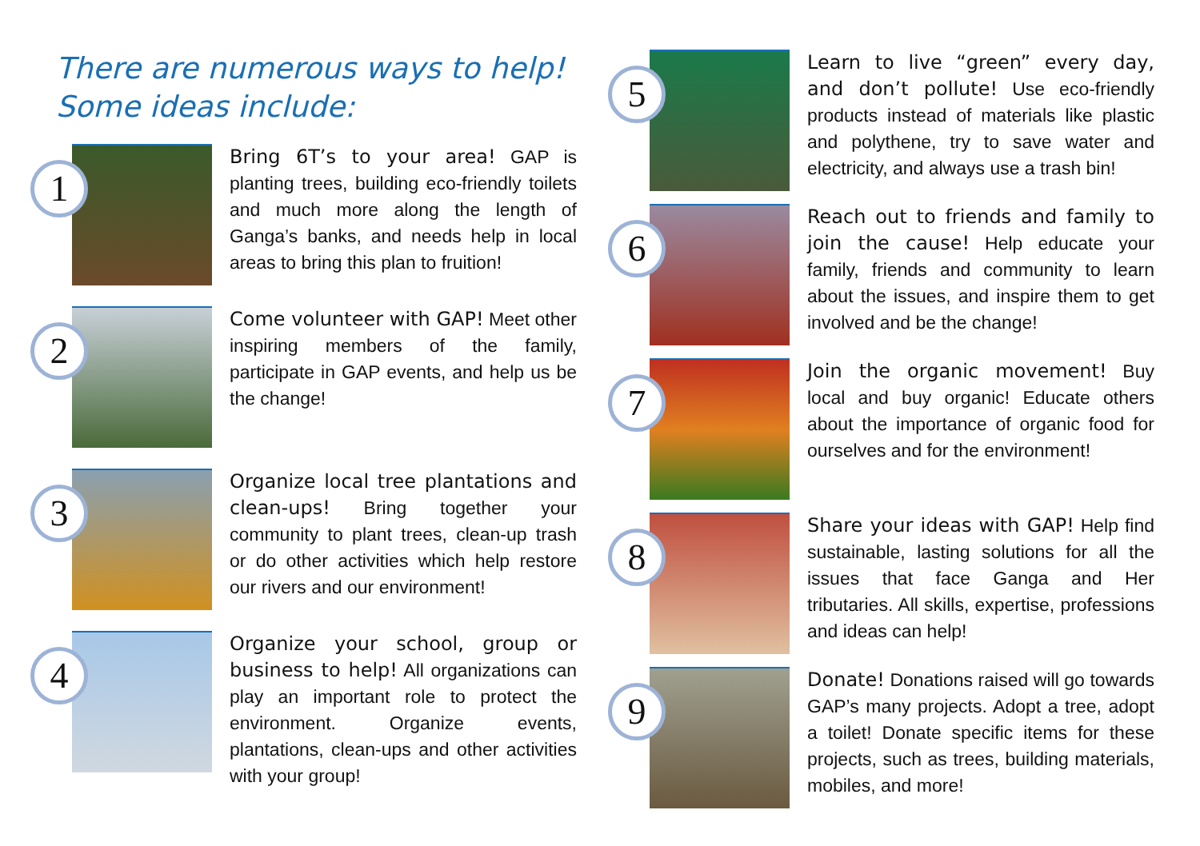There are numerous ways to help!
Some ideas include:
1
Bring 6T’s to your area! GAP is planting trees, building eco-friendly toilets and much more along the length of Ganga’s banks, and needs help in local areas to bring this plan to fruition!
2
Come volunteer with GAP! Meet other inspiring members of the family, participate in GAP events, and help us be the change!
3
Organize local tree plantations and clean-ups! Bring together your community to plant trees, clean-up trash or do other activities which help restore our rivers and our environment!
4
Organize your school, group or business to help! All organizations can play an important role to protect the environment. Organize events, plantations, clean-ups and other activities with your group!
5
Learn to live “green” every day, and don’t pollute! Use eco-friendly products instead of materials like plastic and polythene, try to save water and electricity, and always use a trash bin!
6
Reach out to friends and family to join the cause! Help educate your family, friends and community to learn about the issues, and inspire them to get involved and be the change!
7
Join the organic movement! Buy local and buy organic! Educate others about the importance of organic food for ourselves and for the environment!
8
Share your ideas with GAP! Help find sustainable, lasting solutions for all the issues that face Ganga and Her tributaries. All skills, expertise, professions and ideas can help!
9
Donate! Donations raised will go towards GAP’s many projects. Adopt a tree, adopt a toilet! Donate specific items for these projects, such as trees, building materials, mobiles, and more!